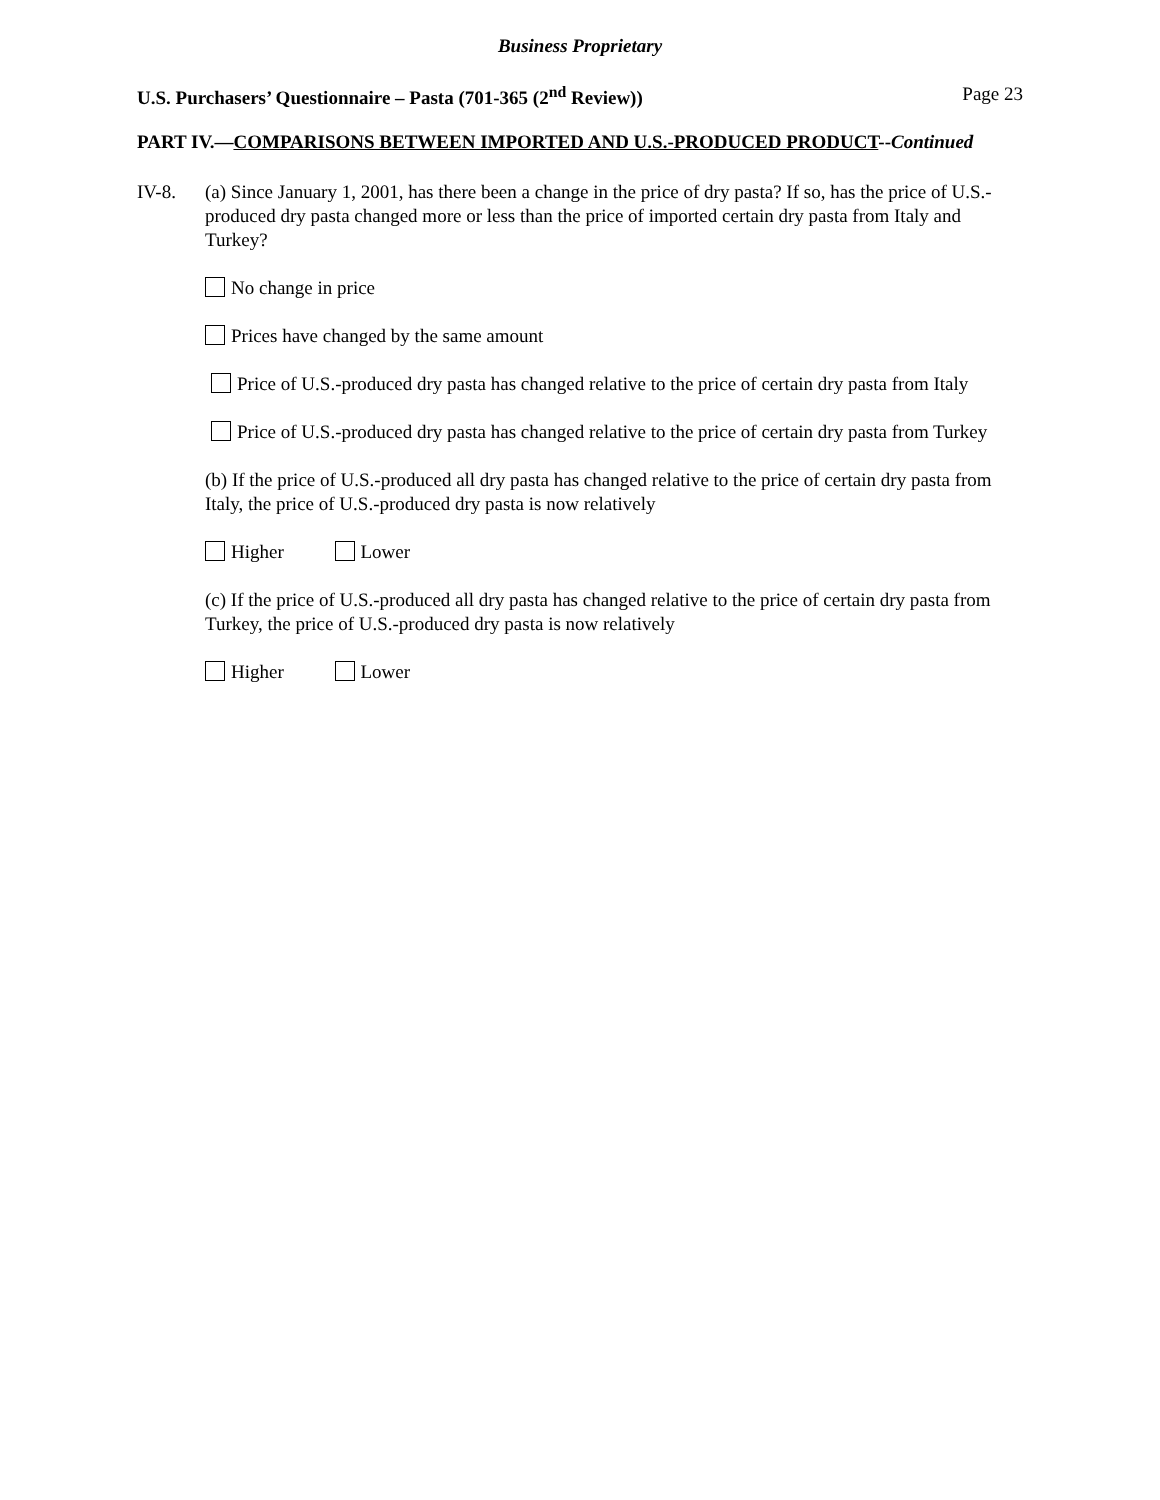Business Proprietary
U.S. Purchasers’ Questionnaire – Pasta (701-365 (2<sup>nd</sup> Review)) Page 23
PART IV.—COMPARISONS BETWEEN IMPORTED AND U.S.-PRODUCED PRODUCT--Continued
IV-8.
(a) Since January 1, 2001, has there been a change in the price of dry pasta? If so, has the price of U.S.-produced dry pasta changed more or less than the price of imported certain dry pasta from Italy and Turkey?
No change in price
Prices have changed by the same amount
Price of U.S.-produced dry pasta has changed relative to the price of certain dry pasta from Italy
Price of U.S.-produced dry pasta has changed relative to the price of certain dry pasta from Turkey
(b) If the price of U.S.-produced all dry pasta has changed relative to the price of certain dry pasta from Italy, the price of U.S.-produced dry pasta is now relatively
Higher Lower
(c) If the price of U.S.-produced all dry pasta has changed relative to the price of certain dry pasta from Turkey, the price of U.S.-produced dry pasta is now relatively
Higher Lower